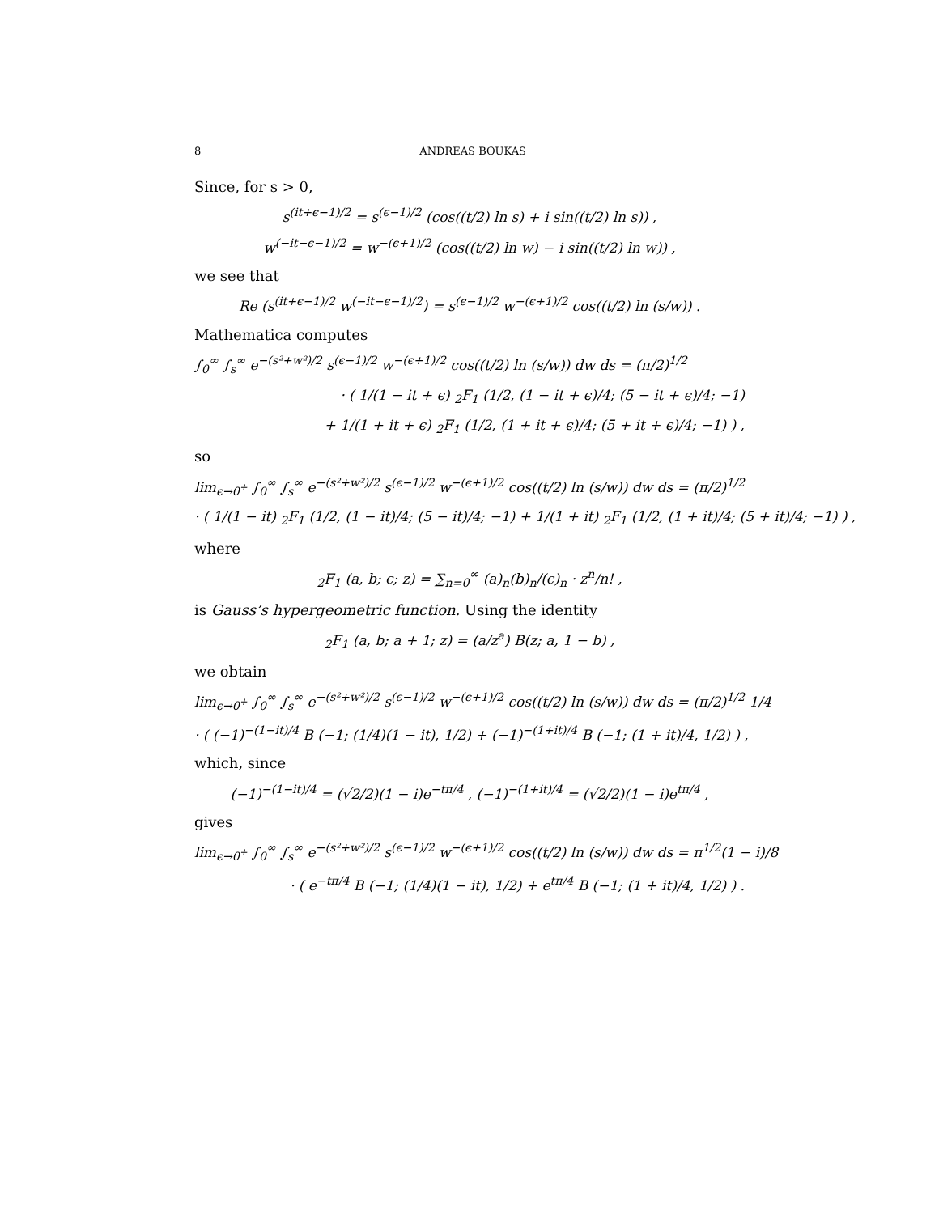8 ANDREAS BOUKAS
Since, for s > 0,
s<sup>(it+ϵ−1)/2</sup> = s<sup>(ϵ−1)/2</sup> (cos((t/2) ln s) + i sin((t/2) ln s)) ,
w<sup>(−it−ϵ−1)/2</sup> = w<sup>−(ϵ+1)/2</sup> (cos((t/2) ln w) − i sin((t/2) ln w)) ,
we see that
Re (s<sup>(it+ϵ−1)/2</sup> w<sup>(−it−ϵ−1)/2</sup>) = s<sup>(ϵ−1)/2</sup> w<sup>−(ϵ+1)/2</sup> cos((t/2) ln (s/w)) .
Mathematica computes
∫<sub>0</sub><sup>∞</sup> ∫<sub>s</sub><sup>∞</sup> e<sup>−(s²+w²)/2</sup> s<sup>(ϵ−1)/2</sup> w<sup>−(ϵ+1)/2</sup> cos((t/2) ln (s/w)) dw ds = (π/2)<sup>1/2</sup>
· ( 1/(1 − it + ϵ) <sub>2</sub>F<sub>1</sub> (1/2, (1 − it + ϵ)/4; (5 − it + ϵ)/4; −1)
+ 1/(1 + it + ϵ) <sub>2</sub>F<sub>1</sub> (1/2, (1 + it + ϵ)/4; (5 + it + ϵ)/4; −1) ) ,
so
lim<sub>ϵ→0<sup>+</sup></sub> ∫<sub>0</sub><sup>∞</sup> ∫<sub>s</sub><sup>∞</sup> e<sup>−(s²+w²)/2</sup> s<sup>(ϵ−1)/2</sup> w<sup>−(ϵ+1)/2</sup> cos((t/2) ln (s/w)) dw ds = (π/2)<sup>1/2</sup>
· ( 1/(1 − it) <sub>2</sub>F<sub>1</sub> (1/2, (1 − it)/4; (5 − it)/4; −1) + 1/(1 + it) <sub>2</sub>F<sub>1</sub> (1/2, (1 + it)/4; (5 + it)/4; −1) ) ,
where
<sub>2</sub>F<sub>1</sub> (a, b; c; z) = ∑<sub>n=0</sub><sup>∞</sup> (a)<sub>n</sub>(b)<sub>n</sub>/(c)<sub>n</sub> · z<sup>n</sup>/n! ,
is Gauss’s hypergeometric function. Using the identity
<sub>2</sub>F<sub>1</sub> (a, b; a + 1; z) = (a/z<sup>a</sup>) B(z; a, 1 − b) ,
we obtain
lim<sub>ϵ→0<sup>+</sup></sub> ∫<sub>0</sub><sup>∞</sup> ∫<sub>s</sub><sup>∞</sup> e<sup>−(s²+w²)/2</sup> s<sup>(ϵ−1)/2</sup> w<sup>−(ϵ+1)/2</sup> cos((t/2) ln (s/w)) dw ds = (π/2)<sup>1/2</sup> 1/4
· ( (−1)<sup>−(1−it)/4</sup> B (−1; (1/4)(1 − it), 1/2) + (−1)<sup>−(1+it)/4</sup> B (−1; (1 + it)/4, 1/2) ) ,
which, since
(−1)<sup>−(1−it)/4</sup> = (√2/2)(1 − i)e<sup>−tπ/4</sup> , (−1)<sup>−(1+it)/4</sup> = (√2/2)(1 − i)e<sup>tπ/4</sup> ,
gives
lim<sub>ϵ→0<sup>+</sup></sub> ∫<sub>0</sub><sup>∞</sup> ∫<sub>s</sub><sup>∞</sup> e<sup>−(s²+w²)/2</sup> s<sup>(ϵ−1)/2</sup> w<sup>−(ϵ+1)/2</sup> cos((t/2) ln (s/w)) dw ds = π<sup>1/2</sup>(1 − i)/8
· ( e<sup>−tπ/4</sup> B (−1; (1/4)(1 − it), 1/2) + e<sup>tπ/4</sup> B (−1; (1 + it)/4, 1/2) ) .